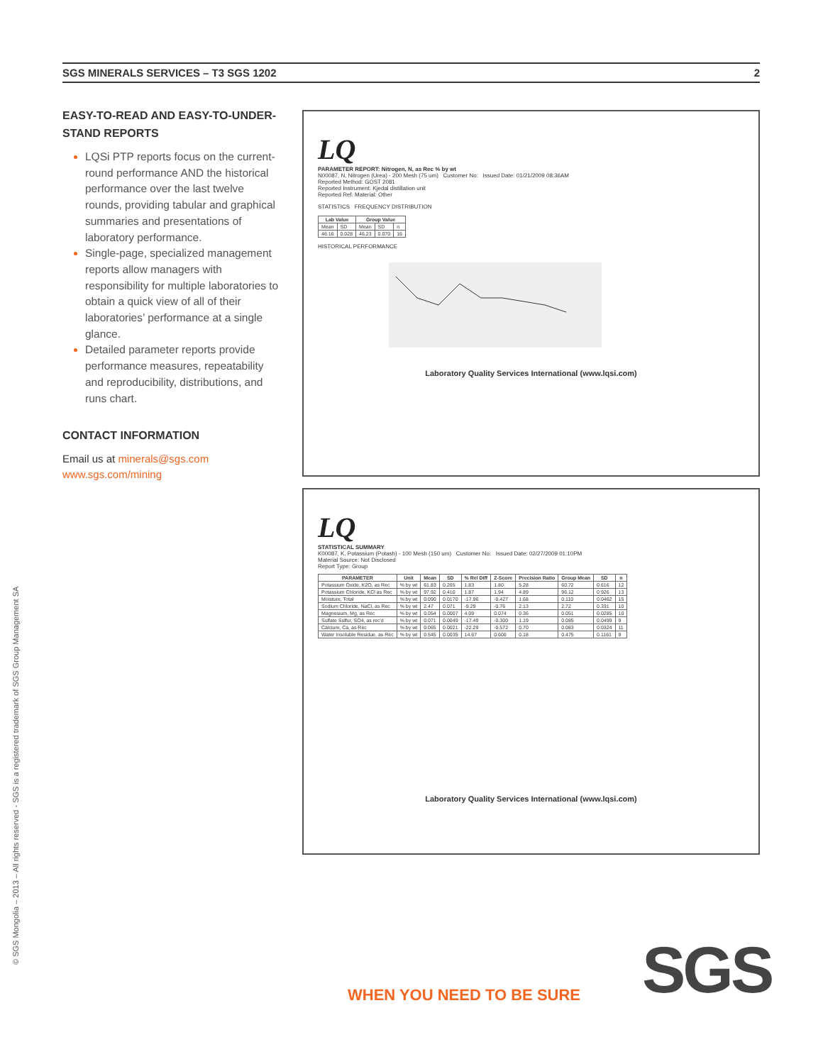SGS MINERALS SERVICES – T3 SGS 1202 2
EASY-TO-READ AND EASY-TO-UNDER-STAND REPORTS
LQSi PTP reports focus on the current-round performance AND the historical performance over the last twelve rounds, providing tabular and graphical summaries and presentations of laboratory performance.
Single-page, specialized management reports allow managers with responsibility for multiple laboratories to obtain a quick view of all of their laboratories’ performance at a single glance.
Detailed parameter reports provide performance measures, repeatability and reproducibility, distributions, and runs chart.
CONTACT INFORMATION
Email us at minerals@sgs.com
www.sgs.com/mining
LQ
PARAMETER REPORT: Nitrogen, N, as Rec % by wt
N00087, N, Nitrogen (Urea) - 200 Mesh (75 um) Customer No: Issued Date: 01/21/2009 08:36AM
Reported Method: GOST 2081
Reported Instrument: Kjedal distillation unit
Reported Ref. Material: Other
STATISTICS FREQUENCY DISTRIBUTION
| Lab Value | | Group Value | | |
| --- | --- | --- | --- | --- |
| Mean | SD | Mean | SD | n |
| 46.16 | 0.028 | 46.23 | 0.070 | 16 |
HISTORICAL PERFORMANCE
Laboratory Quality Services International (www.lqsi.com)
LQ
STATISTICAL SUMMARY
K00087, K, Potassium (Potash) - 100 Mesh (150 um) Customer No: Issued Date: 02/27/2009 01:10PM
Material Source: Not Disclosed
Report Type: Group
| PARAMETER | Unit | Mean | SD | % Rel Diff | Z-Score | Precision Ratio | Group Mean | SD | n |
| --- | --- | --- | --- | --- | --- | --- | --- | --- | --- |
| Potassium Oxide, K2O, as Rec | % by wt | 61.83 | 0.265 | 1.83 | 1.80 | 5.28 | 60.72 | 0.616 | 12 |
| Potassium Chloride, KCl as Rec | % by wt | 97.92 | 0.410 | 1.87 | 1.94 | 4.89 | 96.12 | 0.926 | 13 |
| Moisture, Total | % by wt | 0.090 | 0.0170 | -17.96 | -0.427 | 1.68 | 0.110 | 0.0462 | 15 |
| Sodium Chloride, NaCl, as Rec | % by wt | 2.47 | 0.071 | -9.29 | -0.76 | 2.13 | 2.72 | 0.331 | 10 |
| Magnesium, Mg, as Rec | % by wt | 0.054 | 0.0007 | 4.09 | 0.074 | 0.36 | 0.051 | 0.0285 | 10 |
| Sulfate Sulfur, SO4, as rec'd | % by wt | 0.071 | 0.0049 | -17.49 | -0.300 | 1.19 | 0.085 | 0.0499 | 9 |
| Calcium, Ca, as Rec | % by wt | 0.065 | 0.0021 | -22.29 | -0.572 | 0.70 | 0.083 | 0.0324 | 11 |
| Water Insoluble Residue, as Rec | % by wt | 0.545 | 0.0035 | 14.67 | 0.600 | 0.18 | 0.475 | 0.1161 | 9 |
Laboratory Quality Services International (www.lqsi.com)
© SGS Mongolia – 2013 – All rights reserved - SGS is a registered trademark of SGS Group Management SA
WHEN YOU NEED TO BE SURE SGS